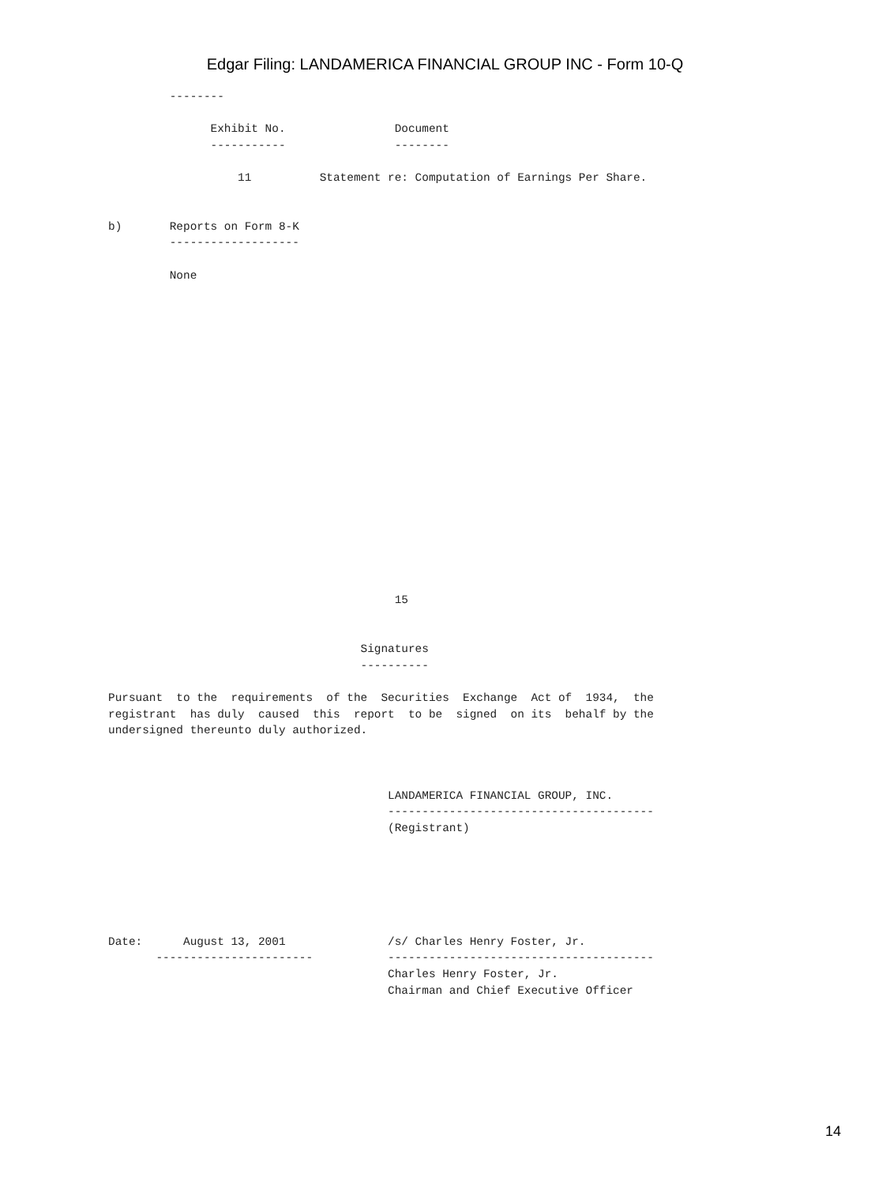Edgar Filing: LANDAMERICA FINANCIAL GROUP INC - Form 10-Q
         --------

               Exhibit No.                Document
               -----------                --------

                   11          Statement re: Computation of Earnings Per Share.


b)       Reports on Form 8-K
         -------------------

         None



















                                          15


                                     Signatures
                                     ----------

Pursuant  to the  requirements  of the  Securities  Exchange  Act of  1934,  the
registrant  has duly  caused  this  report  to be  signed  on its  behalf by the
undersigned thereunto duly authorized.



                                         LANDAMERICA FINANCIAL GROUP, INC.
                                         ---------------------------------------
                                         (Registrant)






Date:      August 13, 2001               /s/ Charles Henry Foster, Jr.
       -----------------------           ---------------------------------------
                                         Charles Henry Foster, Jr.
                                         Chairman and Chief Executive Officer
14